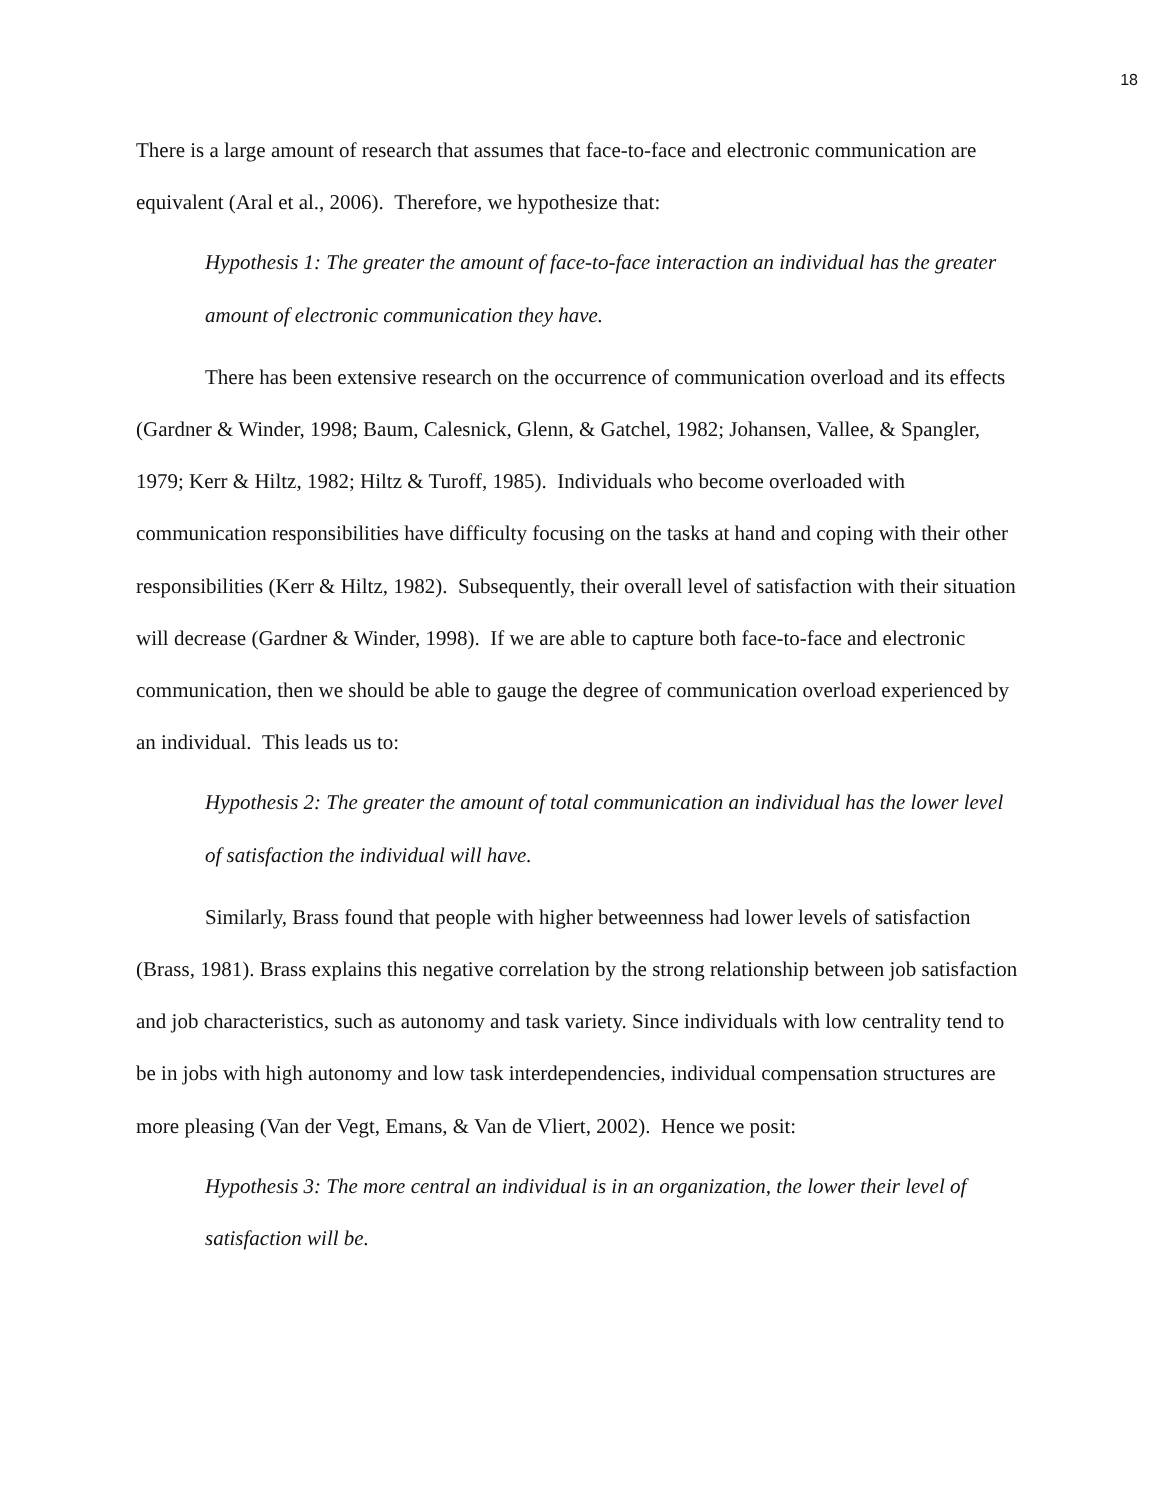18
There is a large amount of research that assumes that face-to-face and electronic communication are equivalent (Aral et al., 2006). Therefore, we hypothesize that:
Hypothesis 1: The greater the amount of face-to-face interaction an individual has the greater amount of electronic communication they have.
There has been extensive research on the occurrence of communication overload and its effects (Gardner & Winder, 1998; Baum, Calesnick, Glenn, & Gatchel, 1982; Johansen, Vallee, & Spangler, 1979; Kerr & Hiltz, 1982; Hiltz & Turoff, 1985). Individuals who become overloaded with communication responsibilities have difficulty focusing on the tasks at hand and coping with their other responsibilities (Kerr & Hiltz, 1982). Subsequently, their overall level of satisfaction with their situation will decrease (Gardner & Winder, 1998). If we are able to capture both face-to-face and electronic communication, then we should be able to gauge the degree of communication overload experienced by an individual. This leads us to:
Hypothesis 2: The greater the amount of total communication an individual has the lower level of satisfaction the individual will have.
Similarly, Brass found that people with higher betweenness had lower levels of satisfaction (Brass, 1981). Brass explains this negative correlation by the strong relationship between job satisfaction and job characteristics, such as autonomy and task variety. Since individuals with low centrality tend to be in jobs with high autonomy and low task interdependencies, individual compensation structures are more pleasing (Van der Vegt, Emans, & Van de Vliert, 2002). Hence we posit:
Hypothesis 3: The more central an individual is in an organization, the lower their level of satisfaction will be.